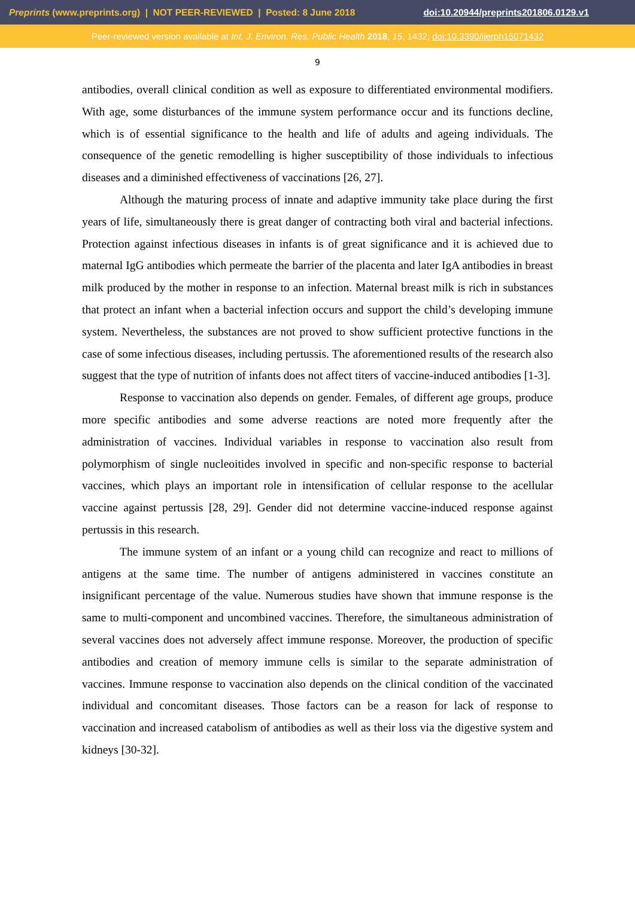Preprints (www.preprints.org) | NOT PEER-REVIEWED | Posted: 8 June 2018 doi:10.20944/preprints201806.0129.v1
Peer-reviewed version available at Int. J. Environ. Res. Public Health 2018, 15, 1432; doi:10.3390/ijerph15071432
9
antibodies, overall clinical condition as well as exposure to differentiated environmental modifiers. With age, some disturbances of the immune system performance occur and its functions decline, which is of essential significance to the health and life of adults and ageing individuals. The consequence of the genetic remodelling is higher susceptibility of those individuals to infectious diseases and a diminished effectiveness of vaccinations [26, 27].
Although the maturing process of innate and adaptive immunity take place during the first years of life, simultaneously there is great danger of contracting both viral and bacterial infections. Protection against infectious diseases in infants is of great significance and it is achieved due to maternal IgG antibodies which permeate the barrier of the placenta and later IgA antibodies in breast milk produced by the mother in response to an infection. Maternal breast milk is rich in substances that protect an infant when a bacterial infection occurs and support the child’s developing immune system. Nevertheless, the substances are not proved to show sufficient protective functions in the case of some infectious diseases, including pertussis. The aforementioned results of the research also suggest that the type of nutrition of infants does not affect titers of vaccine-induced antibodies [1-3].
Response to vaccination also depends on gender. Females, of different age groups, produce more specific antibodies and some adverse reactions are noted more frequently after the administration of vaccines. Individual variables in response to vaccination also result from polymorphism of single nucleoitides involved in specific and non-specific response to bacterial vaccines, which plays an important role in intensification of cellular response to the acellular vaccine against pertussis [28, 29]. Gender did not determine vaccine-induced response against pertussis in this research.
The immune system of an infant or a young child can recognize and react to millions of antigens at the same time. The number of antigens administered in vaccines constitute an insignificant percentage of the value. Numerous studies have shown that immune response is the same to multi-component and uncombined vaccines. Therefore, the simultaneous administration of several vaccines does not adversely affect immune response. Moreover, the production of specific antibodies and creation of memory immune cells is similar to the separate administration of vaccines. Immune response to vaccination also depends on the clinical condition of the vaccinated individual and concomitant diseases. Those factors can be a reason for lack of response to vaccination and increased catabolism of antibodies as well as their loss via the digestive system and kidneys [30-32].